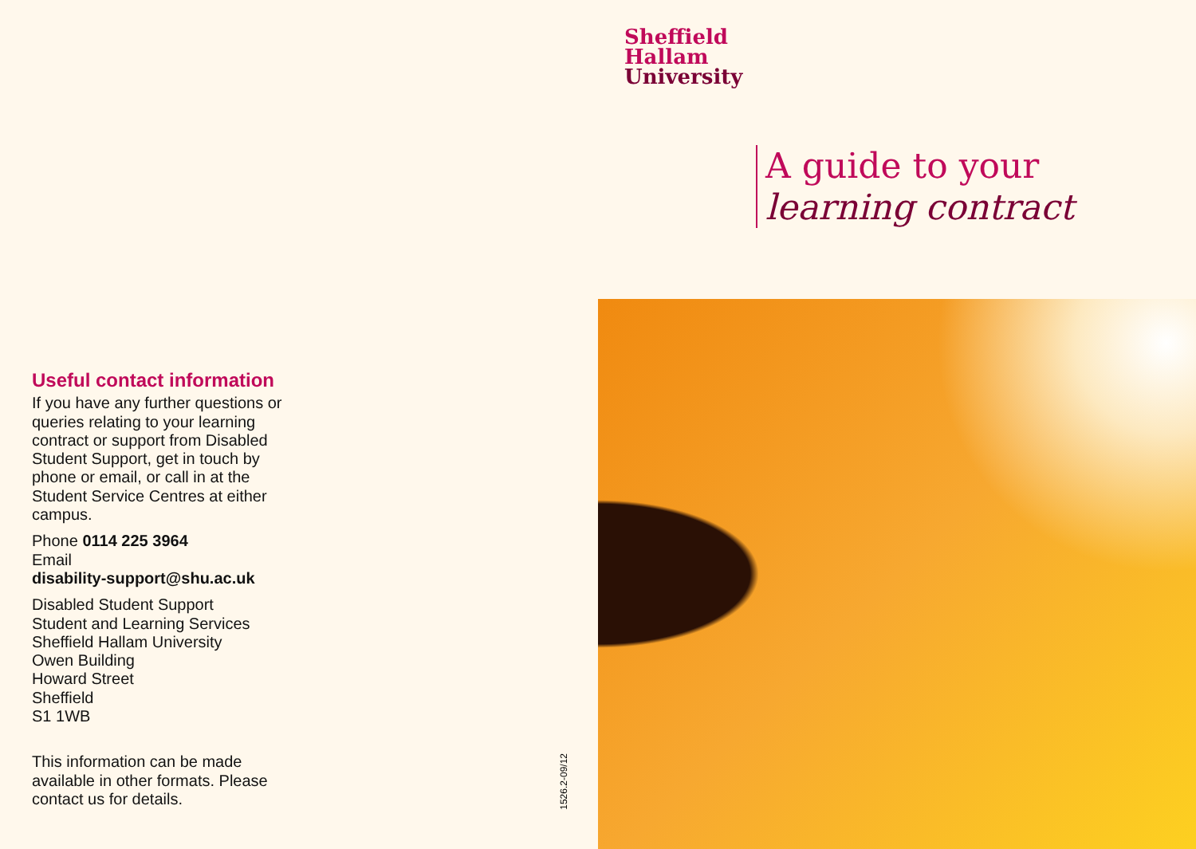Sheffield
Hallam
University
A guide to your
learning contract
Useful contact information
If you have any further questions or queries relating to your learning contract or support from Disabled Student Support, get in touch by phone or email, or call in at the Student Service Centres at either campus.
Phone 0114 225 3964
Email
disability-support@shu.ac.uk
Disabled Student Support
Student and Learning Services
Sheffield Hallam University
Owen Building
Howard Street
Sheffield
S1 1WB
This information can be made available in other formats. Please contact us for details.
1526.2-09/12